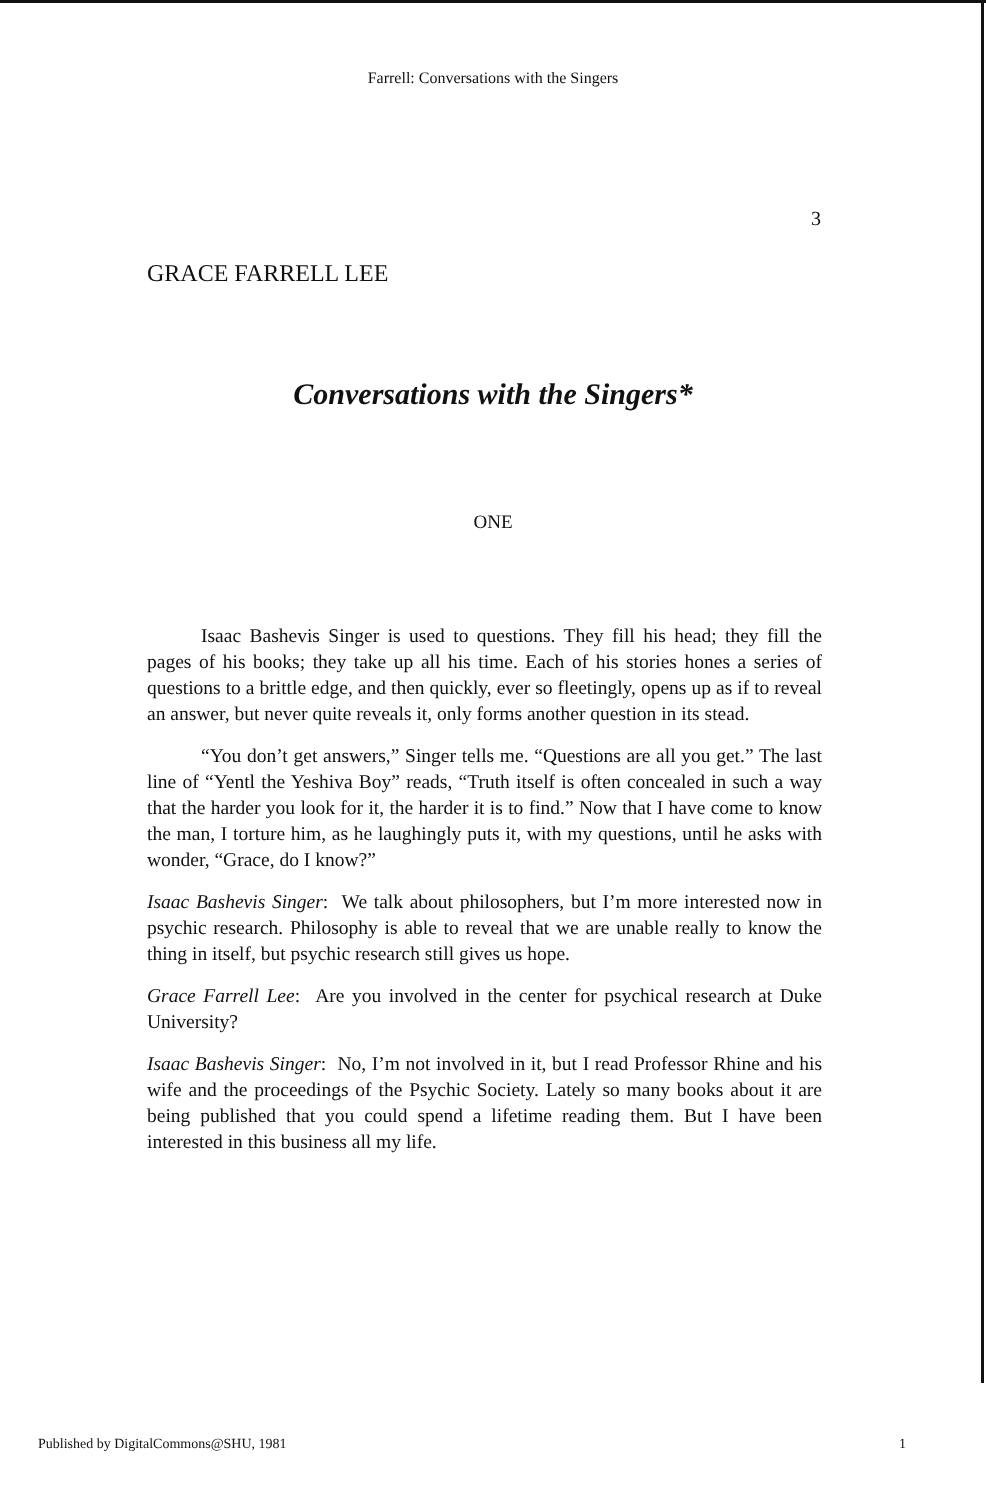Farrell: Conversations with the Singers
3
GRACE FARRELL LEE
Conversations with the Singers*
ONE
Isaac Bashevis Singer is used to questions. They fill his head; they fill the pages of his books; they take up all his time. Each of his stories hones a series of questions to a brittle edge, and then quickly, ever so fleetingly, opens up as if to reveal an answer, but never quite reveals it, only forms another question in its stead.
“You don’t get answers,” Singer tells me. “Questions are all you get.” The last line of “Yentl the Yeshiva Boy” reads, “Truth itself is often concealed in such a way that the harder you look for it, the harder it is to find.” Now that I have come to know the man, I torture him, as he laughingly puts it, with my questions, until he asks with wonder, “Grace, do I know?”
Isaac Bashevis Singer: We talk about philosophers, but I’m more interested now in psychic research. Philosophy is able to reveal that we are unable really to know the thing in itself, but psychic research still gives us hope.
Grace Farrell Lee: Are you involved in the center for psychical research at Duke University?
Isaac Bashevis Singer: No, I’m not involved in it, but I read Professor Rhine and his wife and the proceedings of the Psychic Society. Lately so many books about it are being published that you could spend a lifetime reading them. But I have been interested in this business all my life.
Published by DigitalCommons@SHU, 1981 1